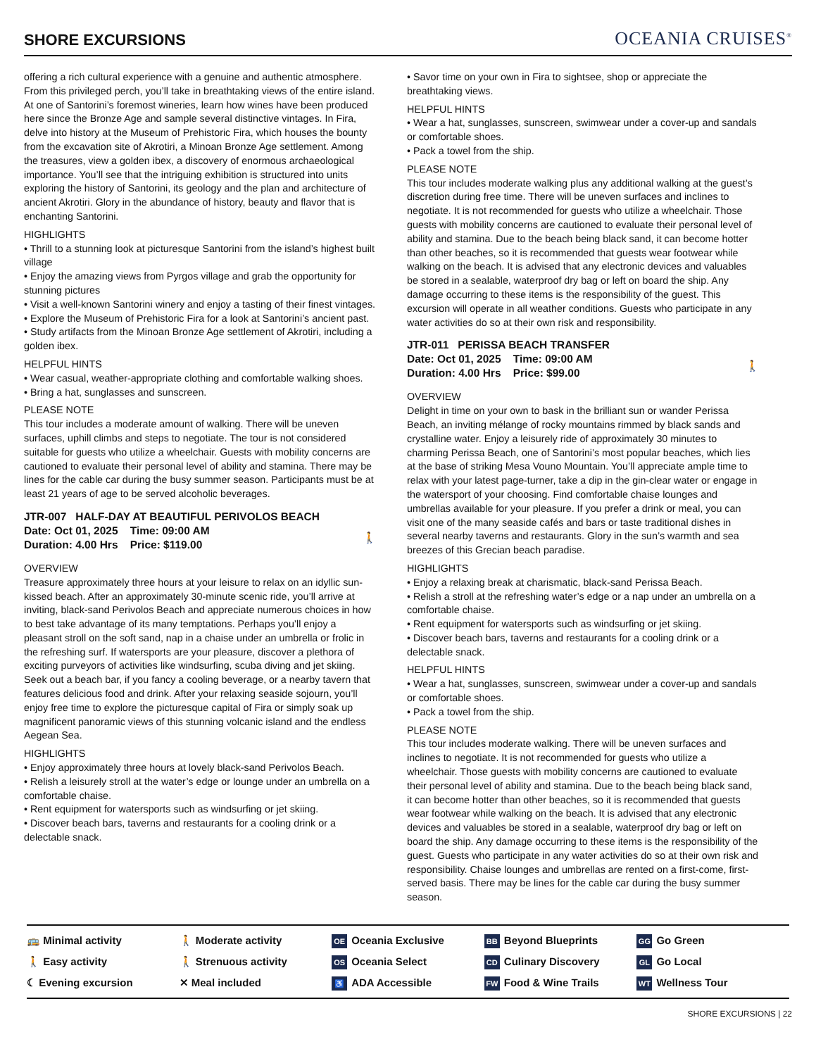SHORE EXCURSIONS
OCEANIA CRUISES<sup>®</sup>
offering a rich cultural experience with a genuine and authentic atmosphere. From this privileged perch, you’ll take in breathtaking views of the entire island. At one of Santorini’s foremost wineries, learn how wines have been produced here since the Bronze Age and sample several distinctive vintages. In Fira, delve into history at the Museum of Prehistoric Fira, which houses the bounty from the excavation site of Akrotiri, a Minoan Bronze Age settlement. Among the treasures, view a golden ibex, a discovery of enormous archaeological importance. You’ll see that the intriguing exhibition is structured into units exploring the history of Santorini, its geology and the plan and architecture of ancient Akrotiri. Glory in the abundance of history, beauty and flavor that is enchanting Santorini.
HIGHLIGHTS
• Thrill to a stunning look at picturesque Santorini from the island’s highest built village
• Enjoy the amazing views from Pyrgos village and grab the opportunity for stunning pictures
• Visit a well-known Santorini winery and enjoy a tasting of their finest vintages.
• Explore the Museum of Prehistoric Fira for a look at Santorini’s ancient past.
• Study artifacts from the Minoan Bronze Age settlement of Akrotiri, including a golden ibex.
HELPFUL HINTS
• Wear casual, weather-appropriate clothing and comfortable walking shoes.
• Bring a hat, sunglasses and sunscreen.
PLEASE NOTE
This tour includes a moderate amount of walking. There will be uneven surfaces, uphill climbs and steps to negotiate. The tour is not considered suitable for guests who utilize a wheelchair. Guests with mobility concerns are cautioned to evaluate their personal level of ability and stamina. There may be lines for the cable car during the busy summer season. Participants must be at least 21 years of age to be served alcoholic beverages.
JTR-007 HALF-DAY AT BEAUTIFUL PERIVOLOS BEACH
Date: Oct 01, 2025 Time: 09:00 AM
Duration: 4.00 Hrs Price: $119.00 🚶
OVERVIEW
Treasure approximately three hours at your leisure to relax on an idyllic sun-kissed beach. After an approximately 30-minute scenic ride, you’ll arrive at inviting, black-sand Perivolos Beach and appreciate numerous choices in how to best take advantage of its many temptations. Perhaps you’ll enjoy a pleasant stroll on the soft sand, nap in a chaise under an umbrella or frolic in the refreshing surf. If watersports are your pleasure, discover a plethora of exciting purveyors of activities like windsurfing, scuba diving and jet skiing. Seek out a beach bar, if you fancy a cooling beverage, or a nearby tavern that features delicious food and drink. After your relaxing seaside sojourn, you’ll enjoy free time to explore the picturesque capital of Fira or simply soak up magnificent panoramic views of this stunning volcanic island and the endless Aegean Sea.
HIGHLIGHTS
• Enjoy approximately three hours at lovely black-sand Perivolos Beach.
• Relish a leisurely stroll at the water’s edge or lounge under an umbrella on a comfortable chaise.
• Rent equipment for watersports such as windsurfing or jet skiing.
• Discover beach bars, taverns and restaurants for a cooling drink or a delectable snack.
• Savor time on your own in Fira to sightsee, shop or appreciate the breathtaking views.
HELPFUL HINTS
• Wear a hat, sunglasses, sunscreen, swimwear under a cover-up and sandals or comfortable shoes.
• Pack a towel from the ship.
PLEASE NOTE
This tour includes moderate walking plus any additional walking at the guest’s discretion during free time. There will be uneven surfaces and inclines to negotiate. It is not recommended for guests who utilize a wheelchair. Those guests with mobility concerns are cautioned to evaluate their personal level of ability and stamina. Due to the beach being black sand, it can become hotter than other beaches, so it is recommended that guests wear footwear while walking on the beach. It is advised that any electronic devices and valuables be stored in a sealable, waterproof dry bag or left on board the ship. Any damage occurring to these items is the responsibility of the guest. This excursion will operate in all weather conditions. Guests who participate in any water activities do so at their own risk and responsibility.
JTR-011 PERISSA BEACH TRANSFER
Date: Oct 01, 2025 Time: 09:00 AM
Duration: 4.00 Hrs Price: $99.00 🚶
OVERVIEW
Delight in time on your own to bask in the brilliant sun or wander Perissa Beach, an inviting mélange of rocky mountains rimmed by black sands and crystalline water. Enjoy a leisurely ride of approximately 30 minutes to charming Perissa Beach, one of Santorini’s most popular beaches, which lies at the base of striking Mesa Vouno Mountain. You’ll appreciate ample time to relax with your latest page-turner, take a dip in the gin-clear water or engage in the watersport of your choosing. Find comfortable chaise lounges and umbrellas available for your pleasure. If you prefer a drink or meal, you can visit one of the many seaside cafés and bars or taste traditional dishes in several nearby taverns and restaurants. Glory in the sun’s warmth and sea breezes of this Grecian beach paradise.
HIGHLIGHTS
• Enjoy a relaxing break at charismatic, black-sand Perissa Beach.
• Relish a stroll at the refreshing water’s edge or a nap under an umbrella on a comfortable chaise.
• Rent equipment for watersports such as windsurfing or jet skiing.
• Discover beach bars, taverns and restaurants for a cooling drink or a delectable snack.
HELPFUL HINTS
• Wear a hat, sunglasses, sunscreen, swimwear under a cover-up and sandals or comfortable shoes.
• Pack a towel from the ship.
PLEASE NOTE
This tour includes moderate walking. There will be uneven surfaces and inclines to negotiate. It is not recommended for guests who utilize a wheelchair. Those guests with mobility concerns are cautioned to evaluate their personal level of ability and stamina. Due to the beach being black sand, it can become hotter than other beaches, so it is recommended that guests wear footwear while walking on the beach. It is advised that any electronic devices and valuables be stored in a sealable, waterproof dry bag or left on board the ship. Any damage occurring to these items is the responsibility of the guest. Guests who participate in any water activities do so at their own risk and responsibility. Chaise lounges and umbrellas are rented on a first-come, first-served basis. There may be lines for the cable car during the busy summer season.
🚌 Minimal activity
🚶 Easy activity
☾ Evening excursion
🚶 Moderate activity
🚶 Strenuous activity
✕ Meal included
OE Oceania Exclusive
OS Oceania Select
♿ ADA Accessible
BB Beyond Blueprints
CD Culinary Discovery
FW Food & Wine Trails
GG Go Green
GL Go Local
WT Wellness Tour
SHORE EXCURSIONS | 22